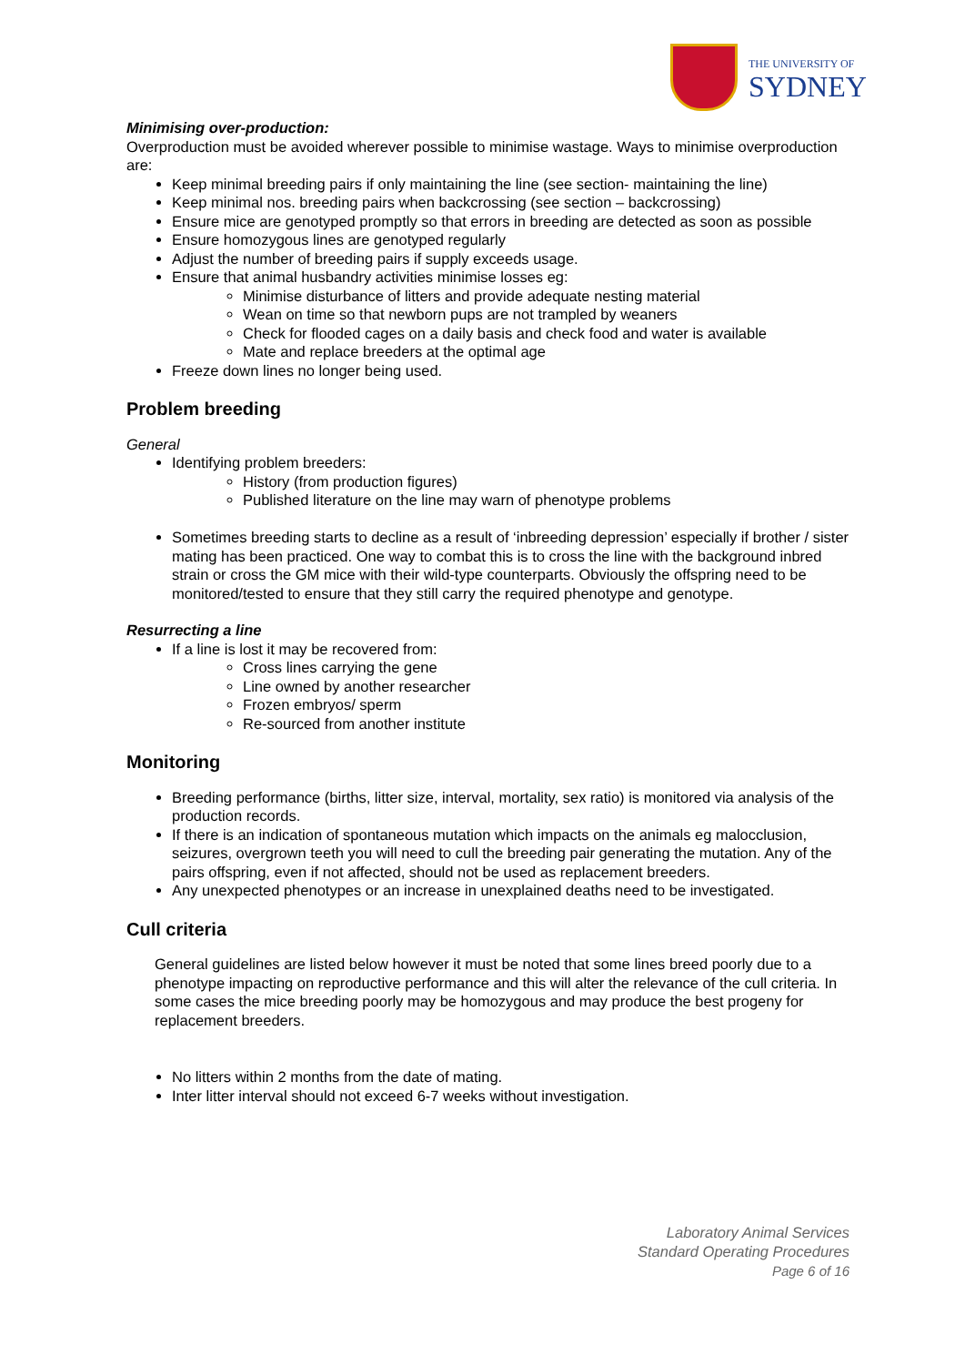THE UNIVERSITY OF
SYDNEY
Minimising over-production:
Overproduction must be avoided wherever possible to minimise wastage. Ways to minimise overproduction are:
Keep minimal breeding pairs if only maintaining the line (see section- maintaining the line)
Keep minimal nos. breeding pairs when backcrossing (see section – backcrossing)
Ensure mice are genotyped promptly so that errors in breeding are detected as soon as possible
Ensure homozygous lines are genotyped regularly
Adjust the number of breeding pairs if supply exceeds usage.
Ensure that animal husbandry activities minimise losses eg:
Minimise disturbance of litters and provide adequate nesting material
Wean on time so that newborn pups are not trampled by weaners
Check for flooded cages on a daily basis and check food and water is available
Mate and replace breeders at the optimal age
Freeze down lines no longer being used.
Problem breeding
General
Identifying problem breeders:
History (from production figures)
Published literature on the line may warn of phenotype problems
Sometimes breeding starts to decline as a result of ‘inbreeding depression’ especially if brother / sister mating has been practiced. One way to combat this is to cross the line with the background inbred strain or cross the GM mice with their wild-type counterparts. Obviously the offspring need to be monitored/tested to ensure that they still carry the required phenotype and genotype.
Resurrecting a line
If a line is lost it may be recovered from:
Cross lines carrying the gene
Line owned by another researcher
Frozen embryos/ sperm
Re-sourced from another institute
Monitoring
Breeding performance (births, litter size, interval, mortality, sex ratio) is monitored via analysis of the production records.
If there is an indication of spontaneous mutation which impacts on the animals eg malocclusion, seizures, overgrown teeth you will need to cull the breeding pair generating the mutation. Any of the pairs offspring, even if not affected, should not be used as replacement breeders.
Any unexpected phenotypes or an increase in unexplained deaths need to be investigated.
Cull criteria
General guidelines are listed below however it must be noted that some lines breed poorly due to a phenotype impacting on reproductive performance and this will alter the relevance of the cull criteria. In some cases the mice breeding poorly may be homozygous and may produce the best progeny for replacement breeders.
No litters within 2 months from the date of mating.
Inter litter interval should not exceed 6-7 weeks without investigation.
Laboratory Animal Services
Standard Operating Procedures
Page 6 of 16